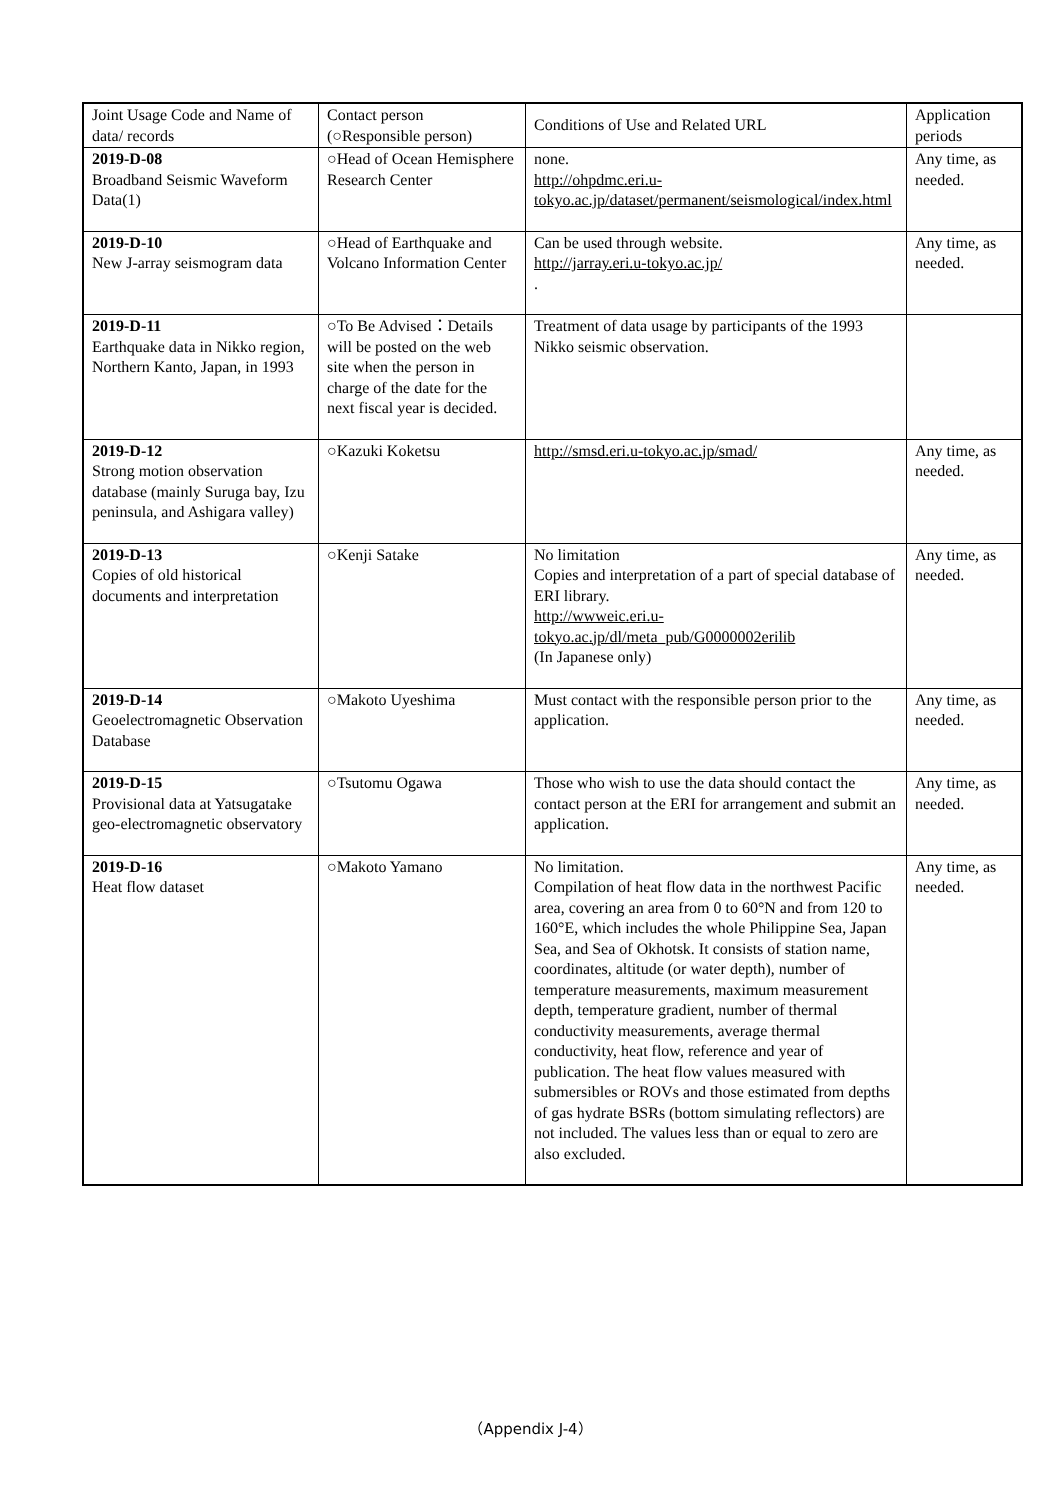| Joint Usage Code and Name of data/ records | Contact person (○Responsible person) | Conditions of Use and Related URL | Application periods |
| 2019-D-08 Broadband Seismic Waveform Data(1) | ○Head of Ocean Hemisphere Research Center | none. http://ohpdmc.eri.u-tokyo.ac.jp/dataset/permanent/seismological/index.html | Any time, as needed. |
| 2019-D-10 New J-array seismogram data | ○Head of Earthquake and Volcano Information Center | Can be used through website. http://jarray.eri.u-tokyo.ac.jp/ . | Any time, as needed. |
| 2019-D-11 Earthquake data in Nikko region, Northern Kanto, Japan, in 1993 | ○To Be Advised：Details will be posted on the web site when the person in charge of the date for the next fiscal year is decided. | Treatment of data usage by participants of the 1993 Nikko seismic observation. | |
| 2019-D-12 Strong motion observation database (mainly Suruga bay, Izu peninsula, and Ashigara valley) | ○Kazuki Koketsu | http://smsd.eri.u-tokyo.ac.jp/smad/ | Any time, as needed. |
| 2019-D-13 Copies of old historical documents and interpretation | ○Kenji Satake | No limitation Copies and interpretation of a part of special database of ERI library. http://wwweic.eri.u-tokyo.ac.jp/dl/meta_pub/G0000002erilib (In Japanese only) | Any time, as needed. |
| 2019-D-14 Geoelectromagnetic Observation Database | ○Makoto Uyeshima | Must contact with the responsible person prior to the application. | Any time, as needed. |
| 2019-D-15 Provisional data at Yatsugatake geo-electromagnetic observatory | ○Tsutomu Ogawa | Those who wish to use the data should contact the contact person at the ERI for arrangement and submit an application. | Any time, as needed. |
| 2019-D-16 Heat flow dataset | ○Makoto Yamano | No limitation. Compilation of heat flow data in the northwest Pacific area, covering an area from 0 to 60°N and from 120 to 160°E, which includes the whole Philippine Sea, Japan Sea, and Sea of Okhotsk. It consists of station name, coordinates, altitude (or water depth), number of temperature measurements, maximum measurement depth, temperature gradient, number of thermal conductivity measurements, average thermal conductivity, heat flow, reference and year of publication. The heat flow values measured with submersibles or ROVs and those estimated from depths of gas hydrate BSRs (bottom simulating reflectors) are not included. The values less than or equal to zero are also excluded. | Any time, as needed. |
（Appendix J-4）